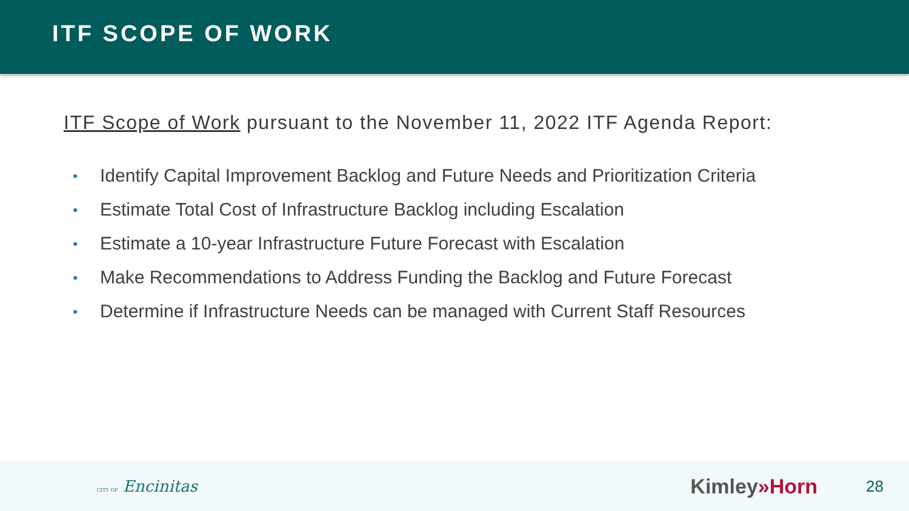ITF SCOPE OF WORK
ITF Scope of Work pursuant to the November 11, 2022 ITF Agenda Report:
• Identify Capital Improvement Backlog and Future Needs and Prioritization Criteria
• Estimate Total Cost of Infrastructure Backlog including Escalation
• Estimate a 10-year Infrastructure Future Forecast with Escalation
• Make Recommendations to Address Funding the Backlog and Future Forecast
• Determine if Infrastructure Needs can be managed with Current Staff Resources
CITY OF Encinitas Kimley»Horn 28